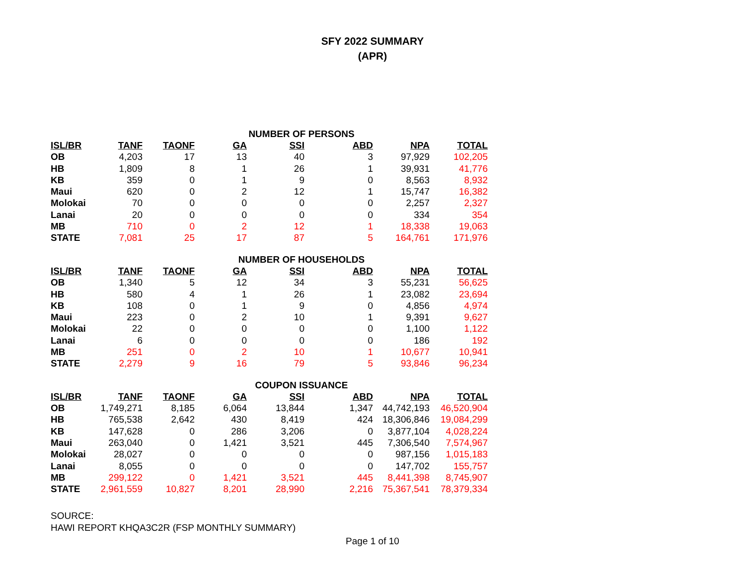SFY 2022 SUMMARY
(APR)
| NUMBER OF PERSONS | | | | | | | |
| --- | --- | --- | --- | --- | --- | --- | --- |
| ISL/BR | TANF | TAONF | GA | SSI | ABD | NPA | TOTAL |
| OB | 4,203 | 17 | 13 | 40 | 3 | 97,929 | 102,205 |
| HB | 1,809 | 8 | 1 | 26 | 1 | 39,931 | 41,776 |
| KB | 359 | 0 | 1 | 9 | 0 | 8,563 | 8,932 |
| Maui | 620 | 0 | 2 | 12 | 1 | 15,747 | 16,382 |
| Molokai | 70 | 0 | 0 | 0 | 0 | 2,257 | 2,327 |
| Lanai | 20 | 0 | 0 | 0 | 0 | 334 | 354 |
| MB | 710 | 0 | 2 | 12 | 1 | 18,338 | 19,063 |
| STATE | 7,081 | 25 | 17 | 87 | 5 | 164,761 | 171,976 |
| NUMBER OF HOUSEHOLDS | | | | | | | |
| --- | --- | --- | --- | --- | --- | --- | --- |
| ISL/BR | TANF | TAONF | GA | SSI | ABD | NPA | TOTAL |
| OB | 1,340 | 5 | 12 | 34 | 3 | 55,231 | 56,625 |
| HB | 580 | 4 | 1 | 26 | 1 | 23,082 | 23,694 |
| KB | 108 | 0 | 1 | 9 | 0 | 4,856 | 4,974 |
| Maui | 223 | 0 | 2 | 10 | 1 | 9,391 | 9,627 |
| Molokai | 22 | 0 | 0 | 0 | 0 | 1,100 | 1,122 |
| Lanai | 6 | 0 | 0 | 0 | 0 | 186 | 192 |
| MB | 251 | 0 | 2 | 10 | 1 | 10,677 | 10,941 |
| STATE | 2,279 | 9 | 16 | 79 | 5 | 93,846 | 96,234 |
| COUPON ISSUANCE | | | | | | | |
| --- | --- | --- | --- | --- | --- | --- | --- |
| ISL/BR | TANF | TAONF | GA | SSI | ABD | NPA | TOTAL |
| OB | 1,749,271 | 8,185 | 6,064 | 13,844 | 1,347 | 44,742,193 | 46,520,904 |
| HB | 765,538 | 2,642 | 430 | 8,419 | 424 | 18,306,846 | 19,084,299 |
| KB | 147,628 | 0 | 286 | 3,206 | 0 | 3,877,104 | 4,028,224 |
| Maui | 263,040 | 0 | 1,421 | 3,521 | 445 | 7,306,540 | 7,574,967 |
| Molokai | 28,027 | 0 | 0 | 0 | 0 | 987,156 | 1,015,183 |
| Lanai | 8,055 | 0 | 0 | 0 | 0 | 147,702 | 155,757 |
| MB | 299,122 | 0 | 1,421 | 3,521 | 445 | 8,441,398 | 8,745,907 |
| STATE | 2,961,559 | 10,827 | 8,201 | 28,990 | 2,216 | 75,367,541 | 78,379,334 |
SOURCE:
HAWI REPORT KHQA3C2R (FSP MONTHLY SUMMARY)
Page 1 of 10